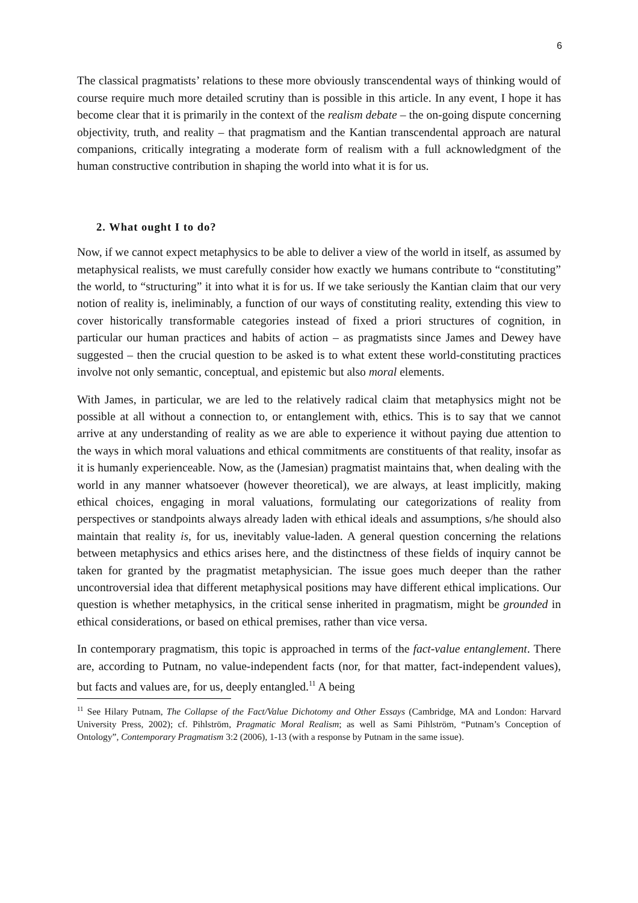6
The classical pragmatists’ relations to these more obviously transcendental ways of thinking would of course require much more detailed scrutiny than is possible in this article. In any event, I hope it has become clear that it is primarily in the context of the realism debate – the on-going dispute concerning objectivity, truth, and reality – that pragmatism and the Kantian transcendental approach are natural companions, critically integrating a moderate form of realism with a full acknowledgment of the human constructive contribution in shaping the world into what it is for us.
2. What ought I to do?
Now, if we cannot expect metaphysics to be able to deliver a view of the world in itself, as assumed by metaphysical realists, we must carefully consider how exactly we humans contribute to “constituting” the world, to “structuring” it into what it is for us. If we take seriously the Kantian claim that our very notion of reality is, ineliminably, a function of our ways of constituting reality, extending this view to cover historically transformable categories instead of fixed a priori structures of cognition, in particular our human practices and habits of action – as pragmatists since James and Dewey have suggested – then the crucial question to be asked is to what extent these world-constituting practices involve not only semantic, conceptual, and epistemic but also moral elements.
With James, in particular, we are led to the relatively radical claim that metaphysics might not be possible at all without a connection to, or entanglement with, ethics. This is to say that we cannot arrive at any understanding of reality as we are able to experience it without paying due attention to the ways in which moral valuations and ethical commitments are constituents of that reality, insofar as it is humanly experienceable. Now, as the (Jamesian) pragmatist maintains that, when dealing with the world in any manner whatsoever (however theoretical), we are always, at least implicitly, making ethical choices, engaging in moral valuations, formulating our categorizations of reality from perspectives or standpoints always already laden with ethical ideals and assumptions, s/he should also maintain that reality is, for us, inevitably value-laden. A general question concerning the relations between metaphysics and ethics arises here, and the distinctness of these fields of inquiry cannot be taken for granted by the pragmatist metaphysician. The issue goes much deeper than the rather uncontroversial idea that different metaphysical positions may have different ethical implications. Our question is whether metaphysics, in the critical sense inherited in pragmatism, might be grounded in ethical considerations, or based on ethical premises, rather than vice versa.
In contemporary pragmatism, this topic is approached in terms of the fact-value entanglement. There are, according to Putnam, no value-independent facts (nor, for that matter, fact-independent values), but facts and values are, for us, deeply entangled.<sup>11</sup> A being
<sup>11</sup> See Hilary Putnam, The Collapse of the Fact/Value Dichotomy and Other Essays (Cambridge, MA and London: Harvard University Press, 2002); cf. Pihlström, Pragmatic Moral Realism; as well as Sami Pihlström, “Putnam’s Conception of Ontology”, Contemporary Pragmatism 3:2 (2006), 1-13 (with a response by Putnam in the same issue).